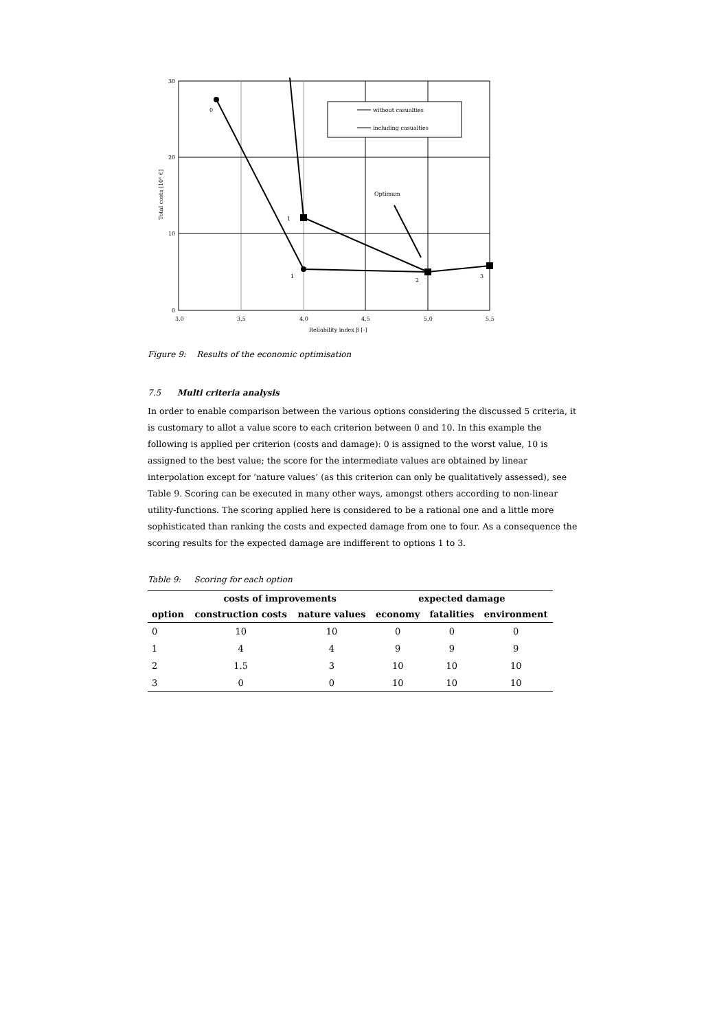30
20
10
0
3,0
3,5
4,0
4,5
5,0
5,5
Reliability index β [-]
Total costs [10⁶ €]
0
1
1
2
3
without casualties
including casualties
Optimum
Figure 9: Results of the economic optimisation
7.5 Multi criteria analysis
In order to enable comparison between the various options considering the discussed 5 criteria, it is customary to allot a value score to each criterion between 0 and 10. In this example the following is applied per criterion (costs and damage): 0 is assigned to the worst value, 10 is assigned to the best value; the score for the intermediate values are obtained by linear interpolation except for ‘nature values’ (as this criterion can only be qualitatively assessed), see Table 9. Scoring can be executed in many other ways, amongst others according to non-linear utility-functions. The scoring applied here is considered to be a rational one and a little more sophisticated than ranking the costs and expected damage from one to four. As a consequence the scoring results for the expected damage are indifferent to options 1 to 3.
Table 9: Scoring for each option
| | costs of improvements | | expected damage | | |
| --- | --- | --- | --- | --- | --- |
| option | construction costs | nature values | economy | fatalities | environment |
| 0 | 10 | 10 | 0 | 0 | 0 |
| 1 | 4 | 4 | 9 | 9 | 9 |
| 2 | 1.5 | 3 | 10 | 10 | 10 |
| 3 | 0 | 0 | 10 | 10 | 10 |